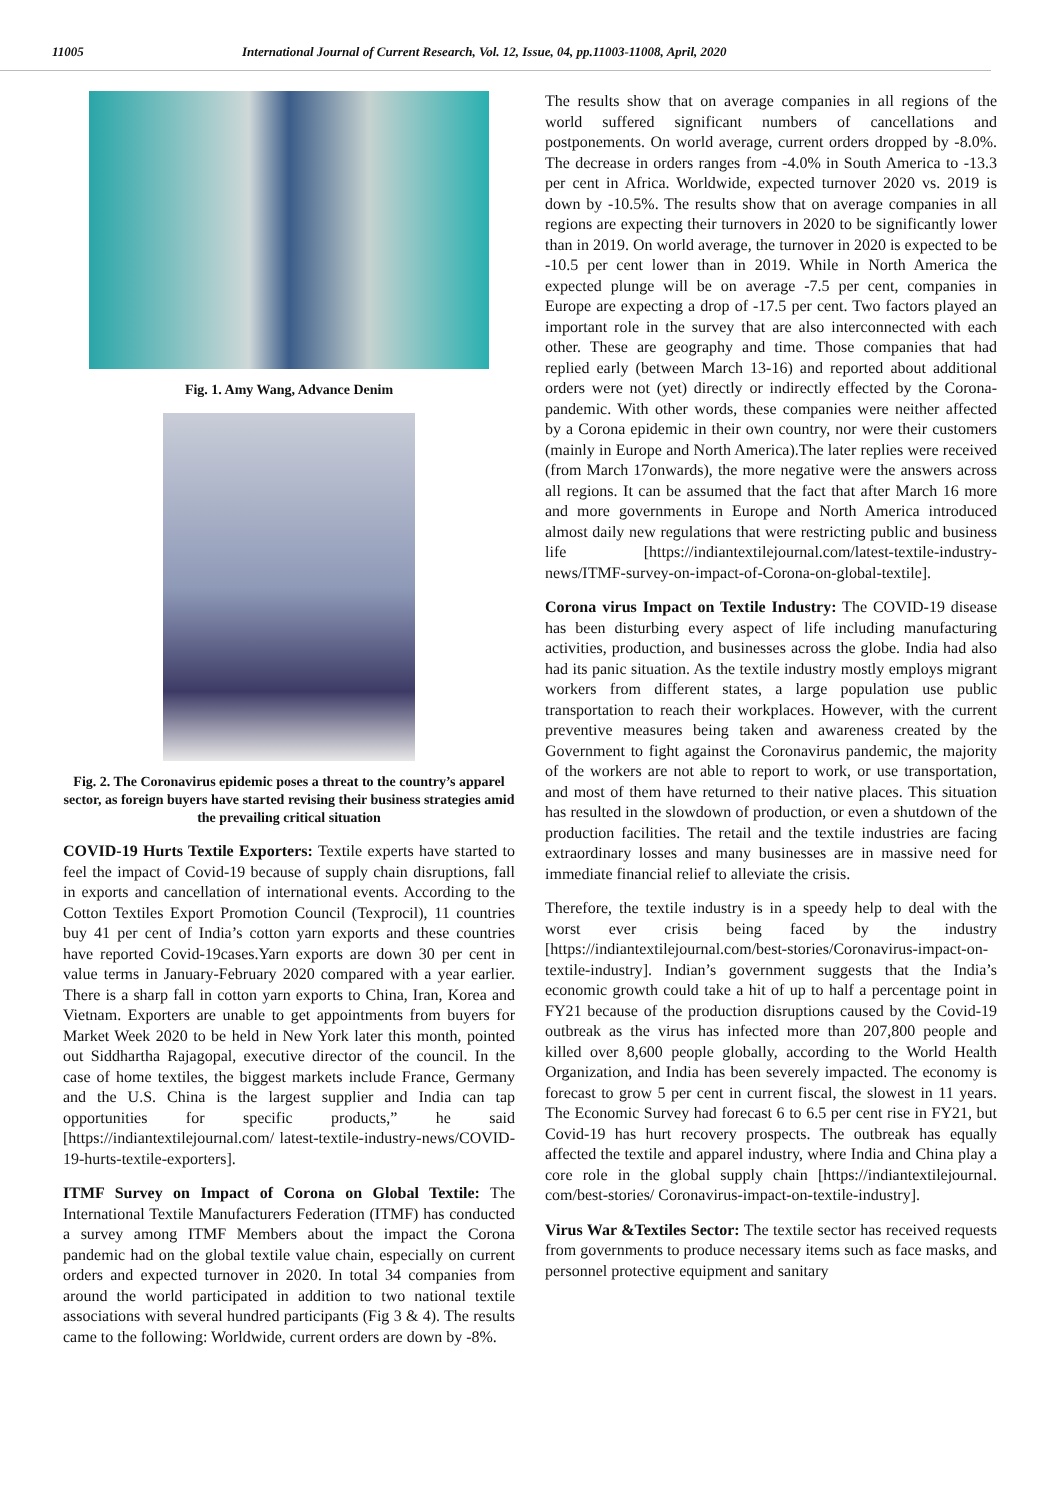11005 International Journal of Current Research, Vol. 12, Issue, 04, pp.11003-11008, April, 2020
Fig. 1. Amy Wang, Advance Denim
Fig. 2. The Coronavirus epidemic poses a threat to the country’s apparel sector, as foreign buyers have started revising their business strategies amid the prevailing critical situation
COVID-19 Hurts Textile Exporters: Textile experts have started to feel the impact of Covid-19 because of supply chain disruptions, fall in exports and cancellation of international events. According to the Cotton Textiles Export Promotion Council (Texprocil), 11 countries buy 41 per cent of India’s cotton yarn exports and these countries have reported Covid-19cases.Yarn exports are down 30 per cent in value terms in January-February 2020 compared with a year earlier. There is a sharp fall in cotton yarn exports to China, Iran, Korea and Vietnam. Exporters are unable to get appointments from buyers for Market Week 2020 to be held in New York later this month, pointed out Siddhartha Rajagopal, executive director of the council. In the case of home textiles, the biggest markets include France, Germany and the U.S. China is the largest supplier and India can tap opportunities for specific products,” he said [https://indiantextilejournal.com/ latest-textile-industry-news/COVID-19-hurts-textile-exporters].
ITMF Survey on Impact of Corona on Global Textile: The International Textile Manufacturers Federation (ITMF) has conducted a survey among ITMF Members about the impact the Corona pandemic had on the global textile value chain, especially on current orders and expected turnover in 2020. In total 34 companies from around the world participated in addition to two national textile associations with several hundred participants (Fig 3 & 4). The results came to the following: Worldwide, current orders are down by -8%.
The results show that on average companies in all regions of the world suffered significant numbers of cancellations and postponements. On world average, current orders dropped by -8.0%. The decrease in orders ranges from -4.0% in South America to -13.3 per cent in Africa. Worldwide, expected turnover 2020 vs. 2019 is down by -10.5%. The results show that on average companies in all regions are expecting their turnovers in 2020 to be significantly lower than in 2019. On world average, the turnover in 2020 is expected to be -10.5 per cent lower than in 2019. While in North America the expected plunge will be on average -7.5 per cent, companies in Europe are expecting a drop of -17.5 per cent. Two factors played an important role in the survey that are also interconnected with each other. These are geography and time. Those companies that had replied early (between March 13-16) and reported about additional orders were not (yet) directly or indirectly effected by the Corona-pandemic. With other words, these companies were neither affected by a Corona epidemic in their own country, nor were their customers (mainly in Europe and North America).The later replies were received (from March 17onwards), the more negative were the answers across all regions. It can be assumed that the fact that after March 16 more and more governments in Europe and North America introduced almost daily new regulations that were restricting public and business life [https://indiantextilejournal.com/latest-textile-industry-news/ITMF-survey-on-impact-of-Corona-on-global-textile].
Corona virus Impact on Textile Industry: The COVID-19 disease has been disturbing every aspect of life including manufacturing activities, production, and businesses across the globe. India had also had its panic situation. As the textile industry mostly employs migrant workers from different states, a large population use public transportation to reach their workplaces. However, with the current preventive measures being taken and awareness created by the Government to fight against the Coronavirus pandemic, the majority of the workers are not able to report to work, or use transportation, and most of them have returned to their native places. This situation has resulted in the slowdown of production, or even a shutdown of the production facilities. The retail and the textile industries are facing extraordinary losses and many businesses are in massive need for immediate financial relief to alleviate the crisis.
Therefore, the textile industry is in a speedy help to deal with the worst ever crisis being faced by the industry [https://indiantextilejournal.com/best-stories/Coronavirus-impact-on-textile-industry]. Indian’s government suggests that the India’s economic growth could take a hit of up to half a percentage point in FY21 because of the production disruptions caused by the Covid-19 outbreak as the virus has infected more than 207,800 people and killed over 8,600 people globally, according to the World Health Organization, and India has been severely impacted. The economy is forecast to grow 5 per cent in current fiscal, the slowest in 11 years. The Economic Survey had forecast 6 to 6.5 per cent rise in FY21, but Covid-19 has hurt recovery prospects. The outbreak has equally affected the textile and apparel industry, where India and China play a core role in the global supply chain [https://indiantextilejournal. com/best-stories/ Coronavirus-impact-on-textile-industry].
Virus War &Textiles Sector: The textile sector has received requests from governments to produce necessary items such as face masks, and personnel protective equipment and sanitary